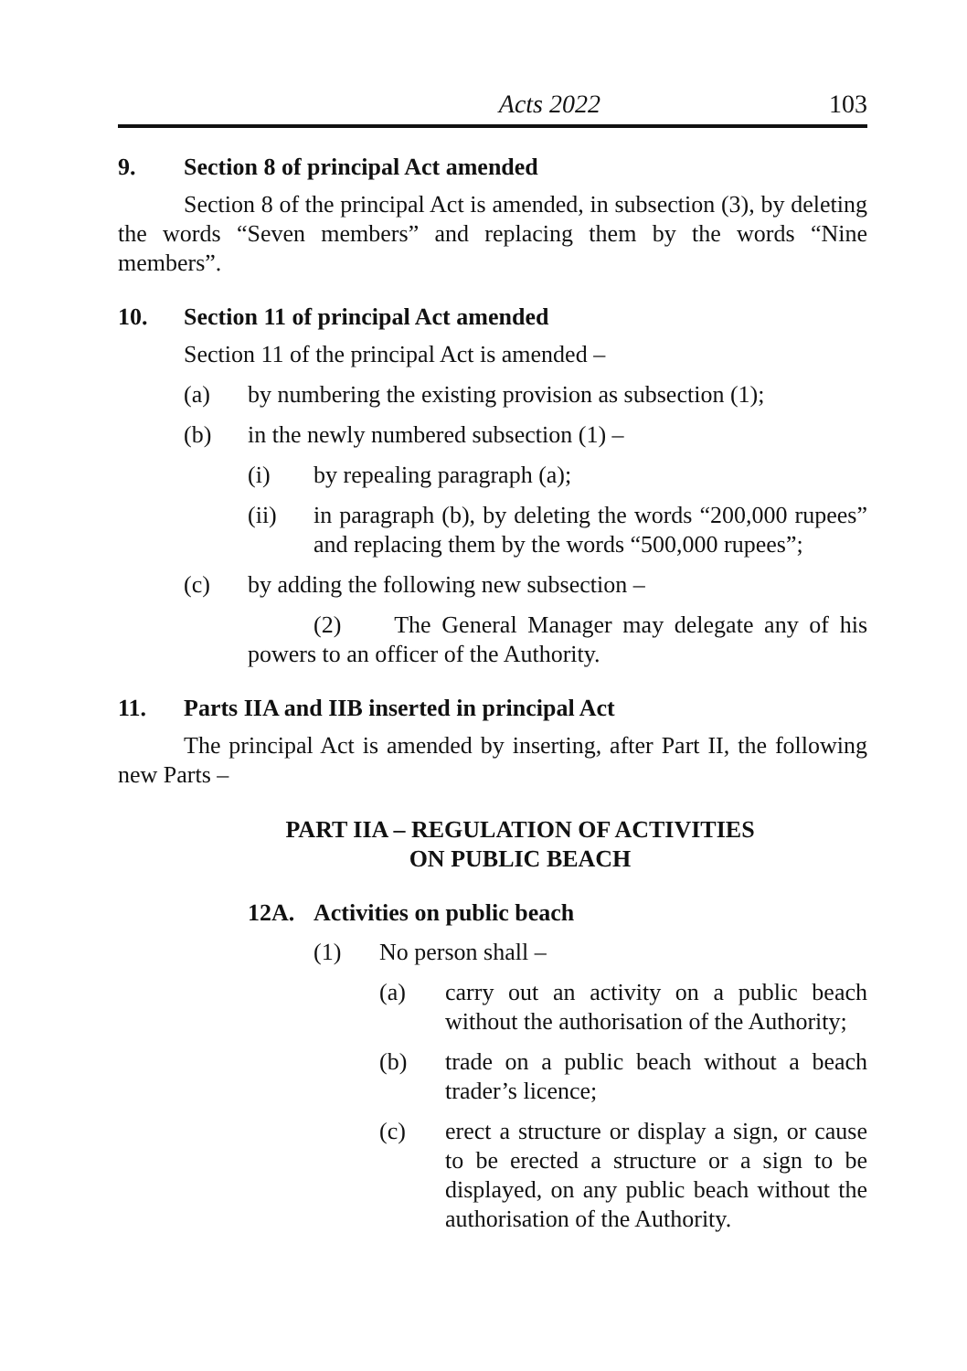Acts 2022 103
9. Section 8 of principal Act amended
Section 8 of the principal Act is amended, in subsection (3), by deleting the words “Seven members” and replacing them by the words “Nine members”.
10. Section 11 of principal Act amended
Section 11 of the principal Act is amended –
(a) by numbering the existing provision as subsection (1);
(b) in the newly numbered subsection (1) –
(i) by repealing paragraph (a);
(ii) in paragraph (b), by deleting the words “200,000 rupees” and replacing them by the words “500,000 rupees”;
(c) by adding the following new subsection –
(2) The General Manager may delegate any of his powers to an officer of the Authority.
11. Parts IIA and IIB inserted in principal Act
The principal Act is amended by inserting, after Part II, the following new Parts –
PART IIA – REGULATION OF ACTIVITIES
ON PUBLIC BEACH
12A. Activities on public beach
(1) No person shall –
(a) carry out an activity on a public beach without the authorisation of the Authority;
(b) trade on a public beach without a beach trader’s licence;
(c) erect a structure or display a sign, or cause to be erected a structure or a sign to be displayed, on any public beach without the authorisation of the Authority.